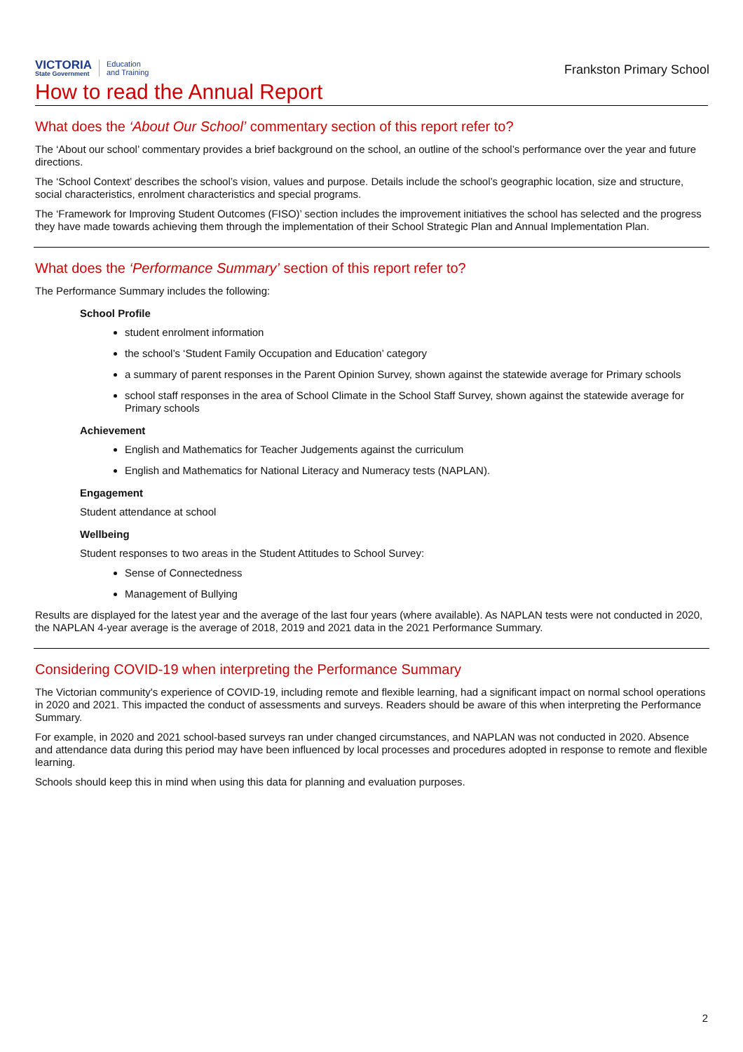VICTORIA
State Government
Education
and Training
Frankston Primary School
How to read the Annual Report
What does the ‘About Our School’ commentary section of this report refer to?
The ‘About our school’ commentary provides a brief background on the school, an outline of the school’s performance over the year and future directions.
The ‘School Context’ describes the school’s vision, values and purpose. Details include the school’s geographic location, size and structure, social characteristics, enrolment characteristics and special programs.
The ‘Framework for Improving Student Outcomes (FISO)’ section includes the improvement initiatives the school has selected and the progress they have made towards achieving them through the implementation of their School Strategic Plan and Annual Implementation Plan.
What does the ‘Performance Summary’ section of this report refer to?
The Performance Summary includes the following:
School Profile
student enrolment information
the school’s ‘Student Family Occupation and Education’ category
a summary of parent responses in the Parent Opinion Survey, shown against the statewide average for Primary schools
school staff responses in the area of School Climate in the School Staff Survey, shown against the statewide average for Primary schools
Achievement
English and Mathematics for Teacher Judgements against the curriculum
English and Mathematics for National Literacy and Numeracy tests (NAPLAN).
Engagement
Student attendance at school
Wellbeing
Student responses to two areas in the Student Attitudes to School Survey:
Sense of Connectedness
Management of Bullying
Results are displayed for the latest year and the average of the last four years (where available). As NAPLAN tests were not conducted in 2020, the NAPLAN 4-year average is the average of 2018, 2019 and 2021 data in the 2021 Performance Summary.
Considering COVID-19 when interpreting the Performance Summary
The Victorian community's experience of COVID-19, including remote and flexible learning, had a significant impact on normal school operations in 2020 and 2021. This impacted the conduct of assessments and surveys. Readers should be aware of this when interpreting the Performance Summary.
For example, in 2020 and 2021 school-based surveys ran under changed circumstances, and NAPLAN was not conducted in 2020. Absence and attendance data during this period may have been influenced by local processes and procedures adopted in response to remote and flexible learning.
Schools should keep this in mind when using this data for planning and evaluation purposes.
2